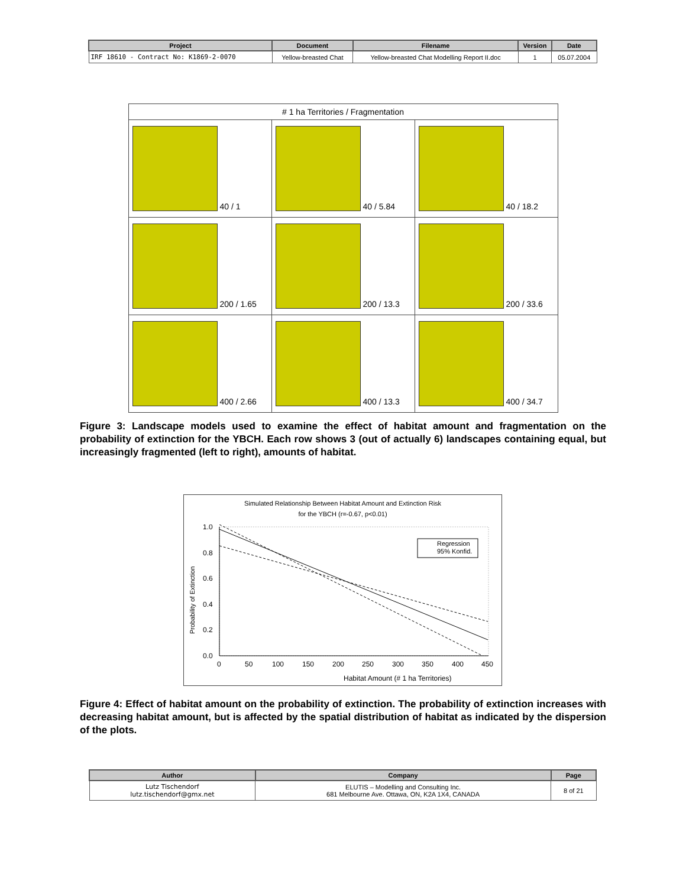| Project | Document | Filename | Version | Date |
| --- | --- | --- | --- | --- |
| IRF 18610 - Contract No: K1869-2-0070 | Yellow-breasted Chat | Yellow-breasted Chat Modelling Report II.doc | 1 | 05.07.2004 |
| # 1 ha Territories / Fragmentation | | |
| 40 / 1 | 40 / 5.84 | 40 / 18.2 |
| 200 / 1.65 | 200 / 13.3 | 200 / 33.6 |
| 400 / 2.66 | 400 / 13.3 | 400 / 34.7 |
Figure 3: Landscape models used to examine the effect of habitat amount and fragmentation on the probability of extinction for the YBCH. Each row shows 3 (out of actually 6) landscapes containing equal, but increasingly fragmented (left to right), amounts of habitat.
Simulated Relationship Between Habitat Amount and Extinction Risk
for the YBCH (r=-0.67, p<0.01)
1.0
0.8
0.6
0.4
0.2
0.0
0
50
100
150
200
250
300
350
400
450
Regression
95% Konfid.
Habitat Amount (# 1 ha Territories)
Probability of Extinction
Figure 4: Effect of habitat amount on the probability of extinction. The probability of extinction increases with decreasing habitat amount, but is affected by the spatial distribution of habitat as indicated by the dispersion of the plots.
| Author | Company | Page |
| --- | --- | --- |
| Lutz Tischendorf lutz.tischendorf@gmx.net | ELUTIS – Modelling and Consulting Inc. 681 Melbourne Ave. Ottawa, ON, K2A 1X4, CANADA | 8 of 21 |